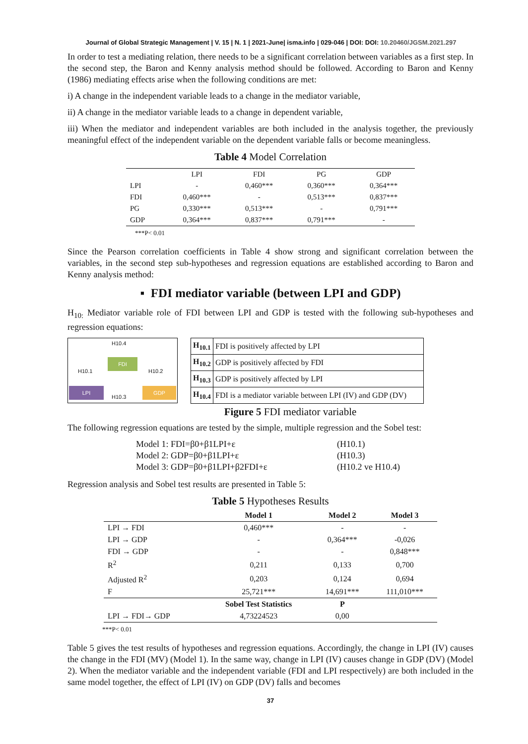Journal of Global Strategic Management | V. 15 | N. 1 | 2021-June| isma.info | 029-046 | DOI: DOI: 10.20460/JGSM.2021.297
In order to test a mediating relation, there needs to be a significant correlation between variables as a first step. In the second step, the Baron and Kenny analysis method should be followed. According to Baron and Kenny (1986) mediating effects arise when the following conditions are met:
i) A change in the independent variable leads to a change in the mediator variable,
ii) A change in the mediator variable leads to a change in dependent variable,
iii) When the mediator and independent variables are both included in the analysis together, the previously meaningful effect of the independent variable on the dependent variable falls or become meaningless.
Table 4 Model Correlation
| | LPI | FDI | PG | GDP |
| --- | --- | --- | --- | --- |
| LPI | - | 0,460*** | 0,360*** | 0,364*** |
| FDI | 0,460*** | - | 0,513*** | 0,837*** |
| PG | 0,330*** | 0,513*** | - | 0,791*** |
| GDP | 0,364*** | 0,837*** | 0,791*** | - |
***P< 0.01
Since the Pearson correlation coefficients in Table 4 show strong and significant correlation between the variables, in the second step sub-hypotheses and regression equations are established according to Baron and Kenny analysis method:
▪ FDI mediator variable (between LPI and GDP)
H<sub>10:</sub> Mediator variable role of FDI between LPI and GDP is tested with the following sub-hypotheses and regression equations:
H10.4
FDI
H10.1 H10.2
LPI
H10.3
GDP
| H<sub>10.1</sub> | FDI is positively affected by LPI |
| H<sub>10.2</sub> | GDP is positively affected by FDI |
| H<sub>10.3</sub> | GDP is positively affected by LPI |
| H<sub>10.4</sub> | FDI is a mediator variable between LPI (IV) and GDP (DV) |
Figure 5 FDI mediator variable
The following regression equations are tested by the simple, multiple regression and the Sobel test:
Model 1: FDI=β0+β1LPI+ε
(H10.1)
Model 2: GDP=β0+β1LPI+ε
(H10.3)
Model 3: GDP=β0+β1LPI+β2FDI+ε
(H10.2 ve H10.4)
Regression analysis and Sobel test results are presented in Table 5:
Table 5 Hypotheses Results
| | Model 1 | Model 2 | Model 3 |
| --- | --- | --- | --- |
| LPI → FDI | 0,460*** | - | - |
| LPI → GDP | - | 0,364*** | -0,026 |
| FDI → GDP | - | - | 0,848*** |
| R<sup>2</sup> | 0,211 | 0,133 | 0,700 |
| Adjusted R<sup>2</sup> | 0,203 | 0,124 | 0,694 |
| F | 25,721*** | 14,691*** | 111,010*** |
| | Sobel Test Statistics | P | |
| LPI → FDI→ GDP | 4,73224523 | 0,00 | |
***P< 0.01
Table 5 gives the test results of hypotheses and regression equations. Accordingly, the change in LPI (IV) causes the change in the FDI (MV) (Model 1). In the same way, change in LPI (IV) causes change in GDP (DV) (Model 2). When the mediator variable and the independent variable (FDI and LPI respectively) are both included in the same model together, the effect of LPI (IV) on GDP (DV) falls and becomes
37